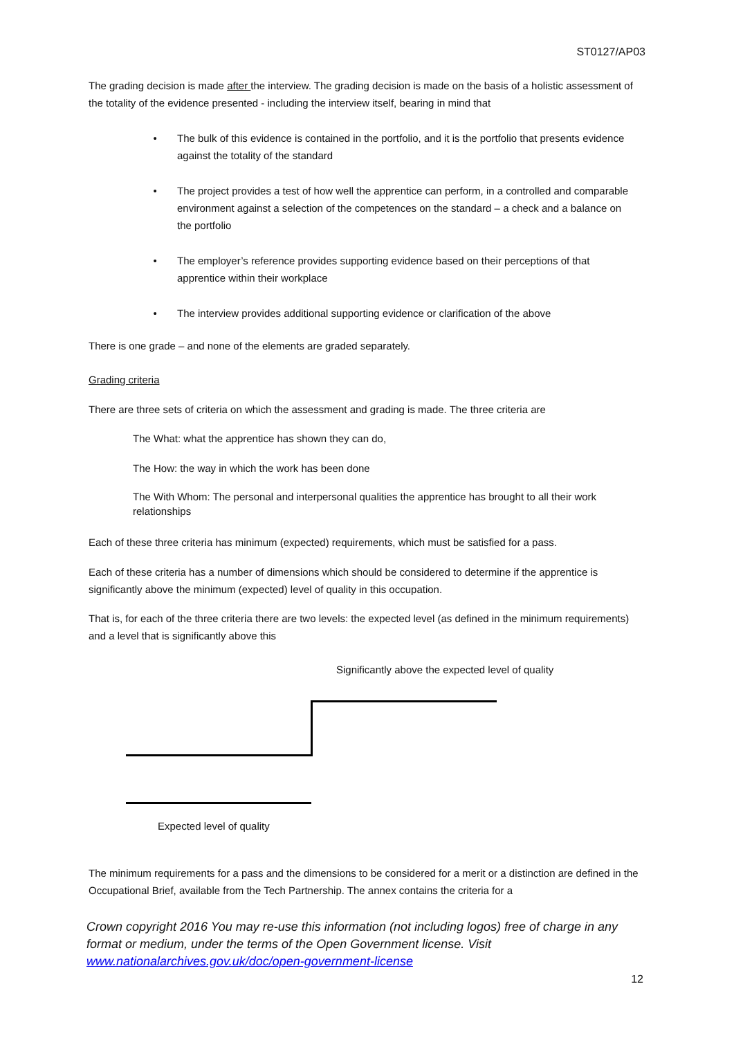ST0127/AP03
The grading decision is made after the interview. The grading decision is made on the basis of a holistic assessment of the totality of the evidence presented - including the interview itself, bearing in mind that
• The bulk of this evidence is contained in the portfolio, and it is the portfolio that presents evidence against the totality of the standard
• The project provides a test of how well the apprentice can perform, in a controlled and comparable environment against a selection of the competences on the standard – a check and a balance on the portfolio
• The employer’s reference provides supporting evidence based on their perceptions of that apprentice within their workplace
• The interview provides additional supporting evidence or clarification of the above
There is one grade – and none of the elements are graded separately.
Grading criteria
There are three sets of criteria on which the assessment and grading is made. The three criteria are
The What: what the apprentice has shown they can do,
The How: the way in which the work has been done
The With Whom: The personal and interpersonal qualities the apprentice has brought to all their work relationships
Each of these three criteria has minimum (expected) requirements, which must be satisfied for a pass.
Each of these criteria has a number of dimensions which should be considered to determine if the apprentice is significantly above the minimum (expected) level of quality in this occupation.
That is, for each of the three criteria there are two levels: the expected level (as defined in the minimum requirements) and a level that is significantly above this
Significantly above the expected level of quality
Expected level of quality
The minimum requirements for a pass and the dimensions to be considered for a merit or a distinction are defined in the Occupational Brief, available from the Tech Partnership. The annex contains the criteria for a
Crown copyright 2016 You may re-use this information (not including logos) free of charge in any format or medium, under the terms of the Open Government license. Visit www.nationalarchives.gov.uk/doc/open-government-license
12